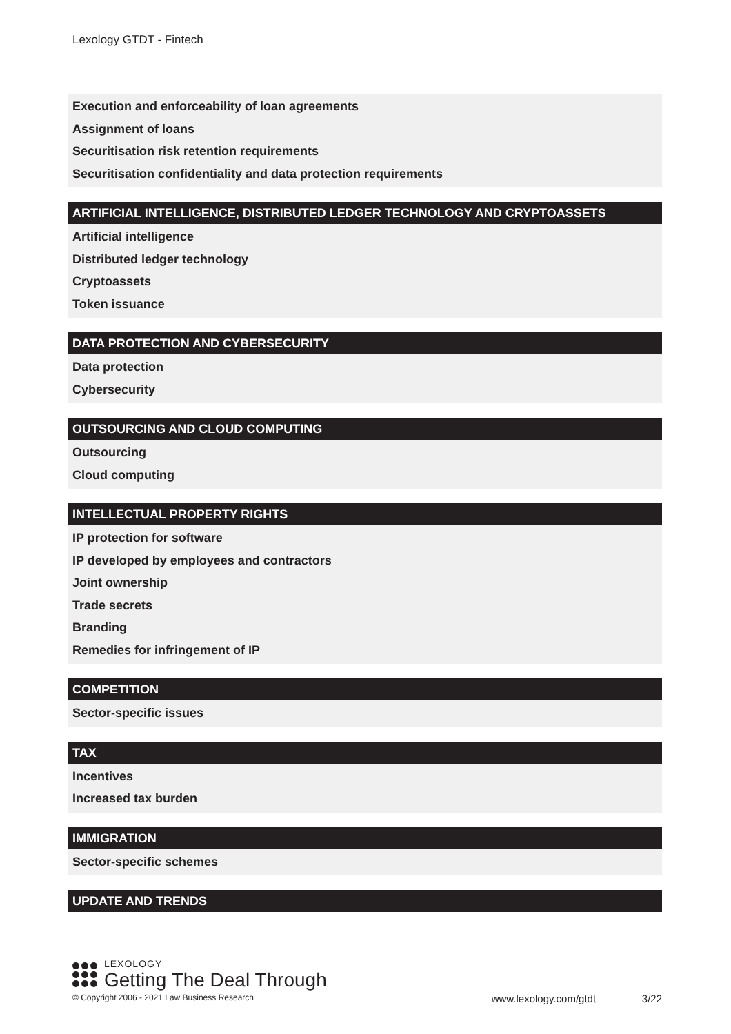Lexology GTDT - Fintech
Execution and enforceability of loan agreements
Assignment of loans
Securitisation risk retention requirements
Securitisation confidentiality and data protection requirements
ARTIFICIAL INTELLIGENCE, DISTRIBUTED LEDGER TECHNOLOGY AND CRYPTOASSETS
Artificial intelligence
Distributed ledger technology
Cryptoassets
Token issuance
DATA PROTECTION AND CYBERSECURITY
Data protection
Cybersecurity
OUTSOURCING AND CLOUD COMPUTING
Outsourcing
Cloud computing
INTELLECTUAL PROPERTY RIGHTS
IP protection for software
IP developed by employees and contractors
Joint ownership
Trade secrets
Branding
Remedies for infringement of IP
COMPETITION
Sector-specific issues
TAX
Incentives
Increased tax burden
IMMIGRATION
Sector-specific schemes
UPDATE AND TRENDS
LEXOLOGY
Getting The Deal Through
© Copyright 2006 - 2021 Law Business Research www.lexology.com/gtdt 3/22